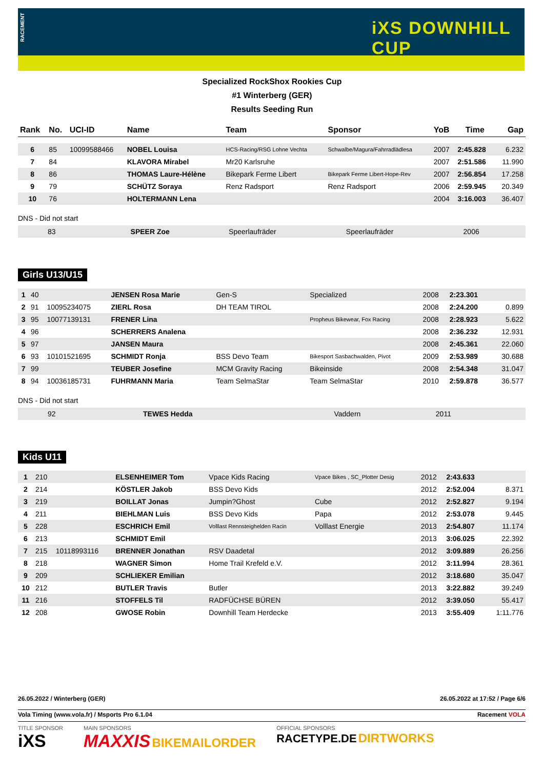RACEMENT
iXS DOWNHILL CUP
Specialized RockShox Rookies Cup
#1 Winterberg (GER)
Results Seeding Run
| Rank | No. | UCI-ID | Name | Team | Sponsor | YoB | Time | Gap |
| --- | --- | --- | --- | --- | --- | --- | --- | --- |
| 6 | 85 | 10099588466 | NOBEL Louisa | HCS-Racing/RSG Lohne Vechta | Schwalbe/Magura/Fahrradlädlesa | 2007 | 2:45.828 | 6.232 |
| 7 | 84 | | KLAVORA Mirabel | Mr20 Karlsruhe | | 2007 | 2:51.586 | 11.990 |
| 8 | 86 | | THOMAS Laure-Hélène | Bikepark Ferme Libert | Bikepark Ferme Libert-Hope-Rev | 2007 | 2:56.854 | 17.258 |
| 9 | 79 | | SCHÜTZ Soraya | Renz Radsport | Renz Radsport | 2006 | 2:59.945 | 20.349 |
| 10 | 76 | | HOLTERMANN Lena | | | 2004 | 3:16.003 | 36.407 |
DNS - Did not start
| | 83 | | SPEER Zoe | Speerlaufräder | Speerlaufräder | 2006 | | |
Girls U13/U15
| 1 | 40 | | JENSEN Rosa Marie | Gen-S | Specialized | 2008 | 2:23.301 | |
| 2 | 91 | 10095234075 | ZIERL Rosa | DH TEAM TIROL | | 2008 | 2:24.200 | 0.899 |
| 3 | 95 | 10077139131 | FRENER Lina | | Propheus Bikewear, Fox Racing | 2008 | 2:28.923 | 5.622 |
| 4 | 96 | | SCHERRERS Analena | | | 2008 | 2:36.232 | 12.931 |
| 5 | 97 | | JANSEN Maura | | | 2008 | 2:45.361 | 22.060 |
| 6 | 93 | 10101521695 | SCHMIDT Ronja | BSS Devo Team | Bikesport Sasbachwalden, Pivot | 2009 | 2:53.989 | 30.688 |
| 7 | 99 | | TEUBER Josefine | MCM Gravity Racing | Bikeinside | 2008 | 2:54.348 | 31.047 |
| 8 | 94 | 10036185731 | FUHRMANN Maria | Team SelmaStar | Team SelmaStar | 2010 | 2:59.878 | 36.577 |
DNS - Did not start
| | 92 | | TEWES Hedda | | Vaddern | 2011 | | |
Kids U11
| 1 | 210 | | ELSENHEIMER Tom | Vpace Kids Racing | Vpace Bikes , SC_Plotter Desig | 2012 | 2:43.633 | |
| 2 | 214 | | KÖSTLER Jakob | BSS Devo Kids | | 2012 | 2:52.004 | 8.371 |
| 3 | 219 | | BOILLAT Jonas | Jumpin?Ghost | Cube | 2012 | 2:52.827 | 9.194 |
| 4 | 211 | | BIEHLMAN Luis | BSS Devo Kids | Papa | 2012 | 2:53.078 | 9.445 |
| 5 | 228 | | ESCHRICH Emil | Volllast Rennsteighelden Racin | Volllast Energie | 2013 | 2:54.807 | 11.174 |
| 6 | 213 | | SCHMIDT Emil | | | 2013 | 3:06.025 | 22.392 |
| 7 | 215 | 10118993116 | BRENNER Jonathan | RSV Daadetal | | 2012 | 3:09.889 | 26.256 |
| 8 | 218 | | WAGNER Simon | Home Trail Krefeld e.V. | | 2012 | 3:11.994 | 28.361 |
| 9 | 209 | | SCHLIEKER Emilian | | | 2012 | 3:18.680 | 35.047 |
| 10 | 212 | | BUTLER Travis | Butler | | 2013 | 3:22.882 | 39.249 |
| 11 | 216 | | STOFFELS Til | RADFÜCHSE BÜREN | | 2012 | 3:39.050 | 55.417 |
| 12 | 208 | | GWOSE Robin | Downhill Team Herdecke | | 2013 | 3:55.409 | 1:11.776 |
26.05.2022 / Winterberg (GER) 26.05.2022 at 17:52 / Page 6/6
Vola Timing (www.vola.fr) / Msports Pro 6.1.04 Racement VOLA
TITLE SPONSOR
iXS MAIN SPONSORS
MAXXIS BIKEMAILORDER OFFICIAL SPONSORS
RACETYPE.DE DIRTWORKS